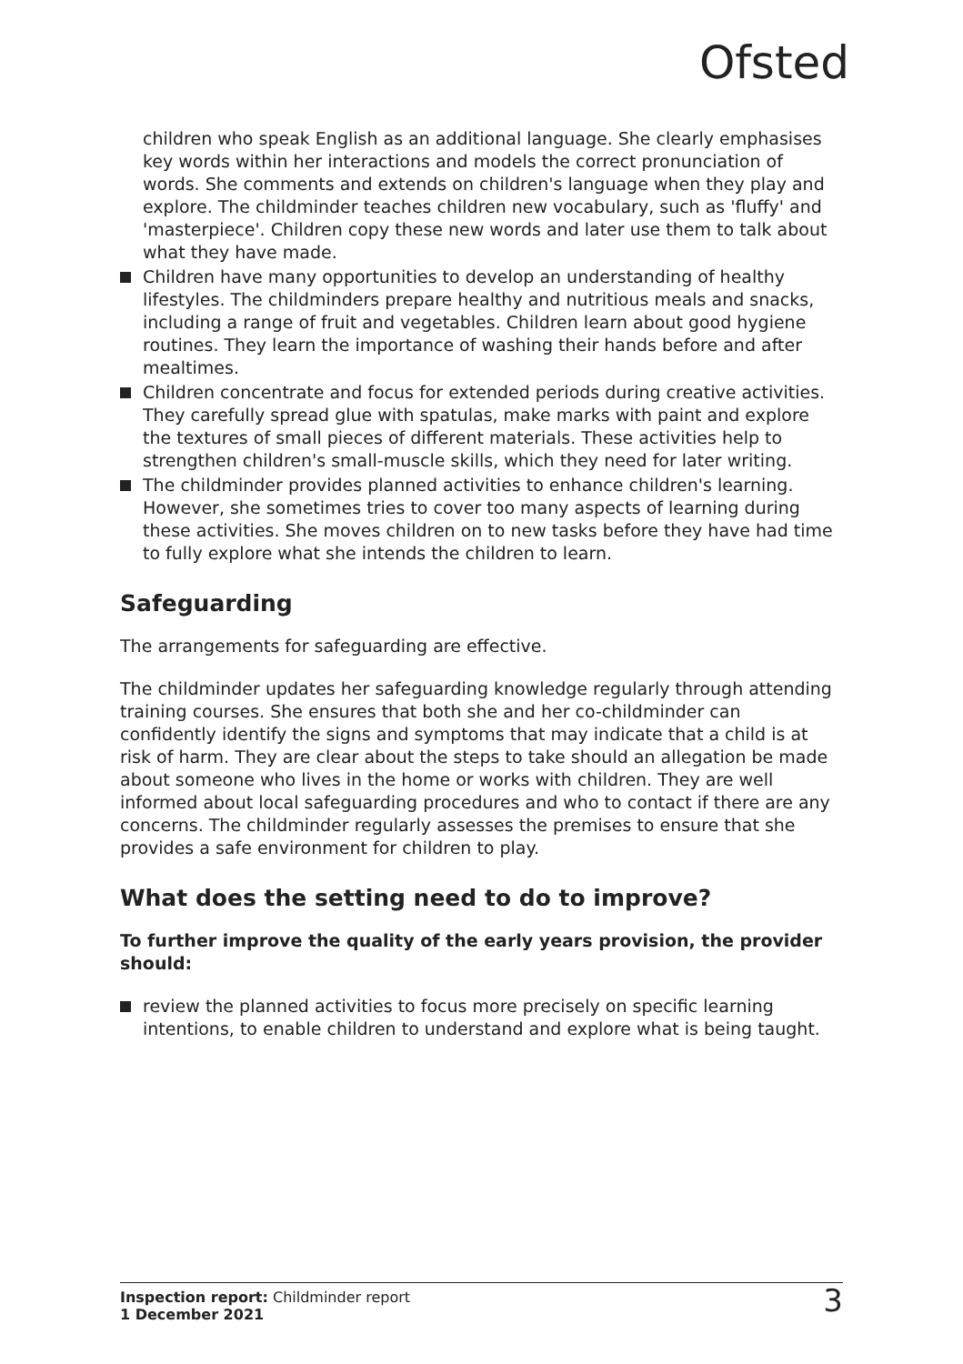Ofsted
children who speak English as an additional language. She clearly emphasises key words within her interactions and models the correct pronunciation of words. She comments and extends on children's language when they play and explore. The childminder teaches children new vocabulary, such as 'fluffy' and 'masterpiece'. Children copy these new words and later use them to talk about what they have made.
Children have many opportunities to develop an understanding of healthy lifestyles. The childminders prepare healthy and nutritious meals and snacks, including a range of fruit and vegetables. Children learn about good hygiene routines. They learn the importance of washing their hands before and after mealtimes.
Children concentrate and focus for extended periods during creative activities. They carefully spread glue with spatulas, make marks with paint and explore the textures of small pieces of different materials. These activities help to strengthen children's small-muscle skills, which they need for later writing.
The childminder provides planned activities to enhance children's learning. However, she sometimes tries to cover too many aspects of learning during these activities. She moves children on to new tasks before they have had time to fully explore what she intends the children to learn.
Safeguarding
The arrangements for safeguarding are effective.
The childminder updates her safeguarding knowledge regularly through attending training courses. She ensures that both she and her co-childminder can confidently identify the signs and symptoms that may indicate that a child is at risk of harm. They are clear about the steps to take should an allegation be made about someone who lives in the home or works with children. They are well informed about local safeguarding procedures and who to contact if there are any concerns. The childminder regularly assesses the premises to ensure that she provides a safe environment for children to play.
What does the setting need to do to improve?
To further improve the quality of the early years provision, the provider should:
review the planned activities to focus more precisely on specific learning intentions, to enable children to understand and explore what is being taught.
Inspection report: Childminder report
1 December 2021
3